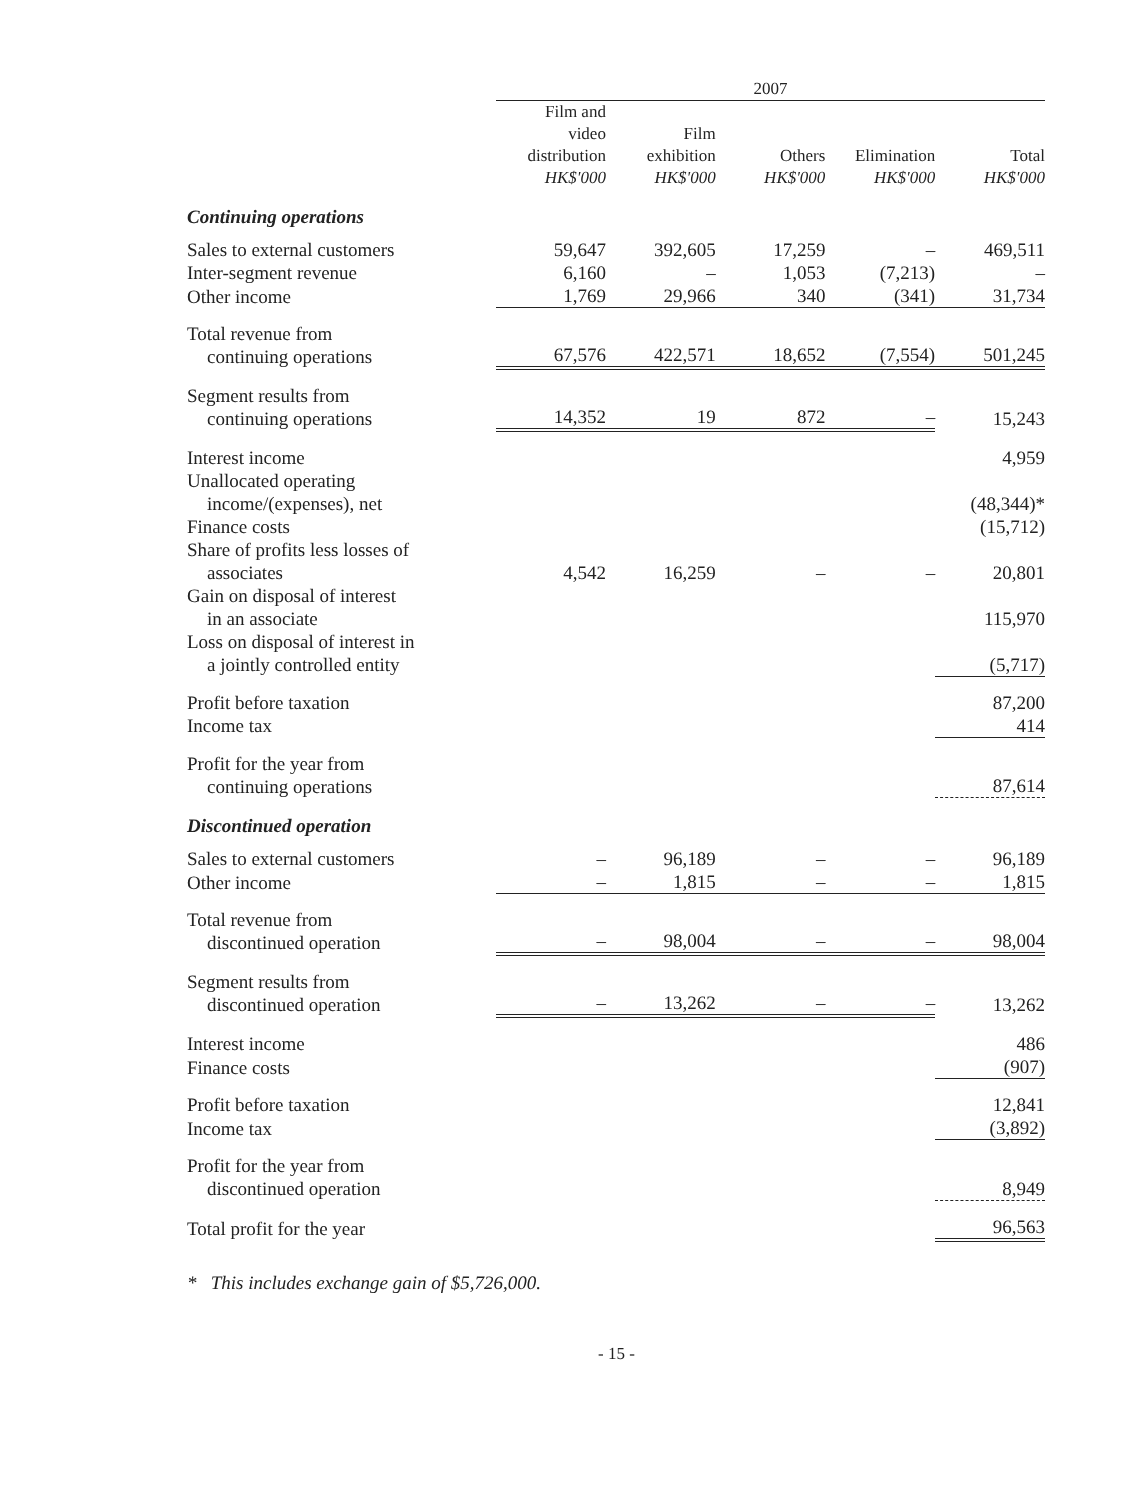| | 2007 | | | | |
| | Film and video distribution HK$'000 | Film exhibition HK$'000 | Others HK$'000 | Elimination HK$'000 | Total HK$'000 |
| Continuing operations | | | | | |
| Sales to external customers | 59,647 | 392,605 | 17,259 | – | 469,511 |
| Inter-segment revenue | 6,160 | – | 1,053 | (7,213) | – |
| Other income | 1,769 | 29,966 | 340 | (341) | 31,734 |
| Total revenue from continuing operations | 67,576 | 422,571 | 18,652 | (7,554) | 501,245 |
| Segment results from continuing operations | 14,352 | 19 | 872 | – | 15,243 |
| Interest income | | | | | 4,959 |
| Unallocated operating income/(expenses), net | | | | | (48,344)* |
| Finance costs | | | | | (15,712) |
| Share of profits less losses of associates | 4,542 | 16,259 | – | – | 20,801 |
| Gain on disposal of interest in an associate | | | | | 115,970 |
| Loss on disposal of interest in a jointly controlled entity | | | | | (5,717) |
| Profit before taxation | | | | | 87,200 |
| Income tax | | | | | 414 |
| Profit for the year from continuing operations | | | | | 87,614 |
| Discontinued operation | | | | | |
| Sales to external customers | – | 96,189 | – | – | 96,189 |
| Other income | – | 1,815 | – | – | 1,815 |
| Total revenue from discontinued operation | – | 98,004 | – | – | 98,004 |
| Segment results from discontinued operation | – | 13,262 | – | – | 13,262 |
| Interest income | | | | | 486 |
| Finance costs | | | | | (907) |
| Profit before taxation | | | | | 12,841 |
| Income tax | | | | | (3,892) |
| Profit for the year from discontinued operation | | | | | 8,949 |
| Total profit for the year | | | | | 96,563 |
* This includes exchange gain of $5,726,000.
- 15 -